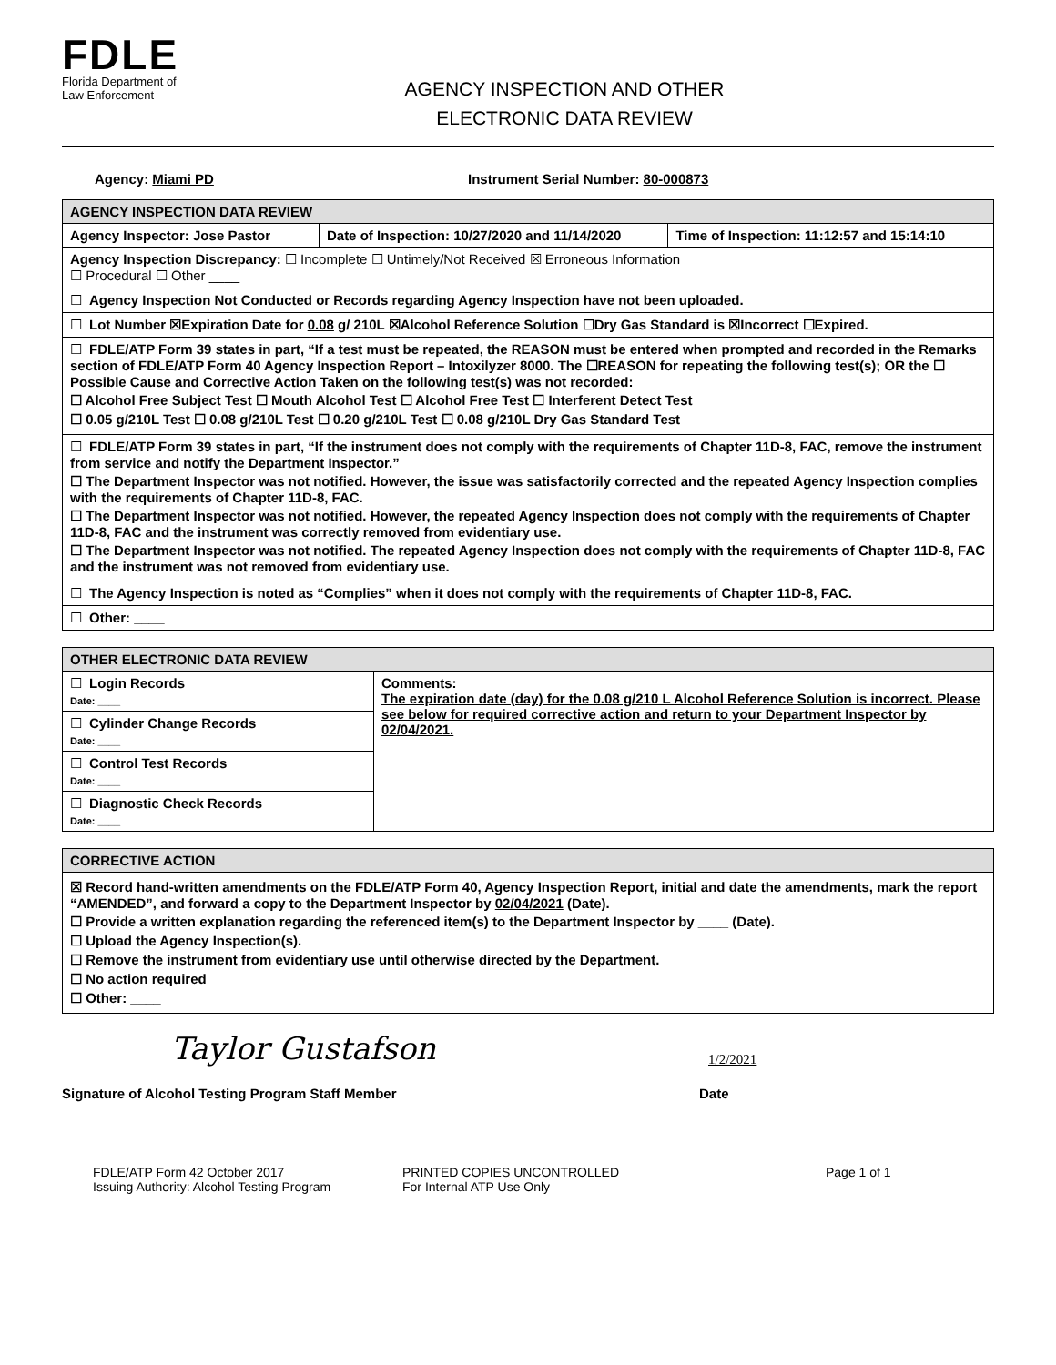FDLE
Florida Department of
Law Enforcement
AGENCY INSPECTION AND OTHER
ELECTRONIC DATA REVIEW
Agency: Miami PD Instrument Serial Number: 80-000873
| AGENCY INSPECTION DATA REVIEW | | |
| --- | --- | --- |
| Agency Inspector: Jose Pastor | Date of Inspection: 10/27/2020 and 11/14/2020 | Time of Inspection: 11:12:57 and 15:14:10 |
| Agency Inspection Discrepancy: ☐ Incomplete ☐ Untimely/Not Received ☒ Erroneous Information ☐ Procedural ☐ Other ____ | | |
| ☐ Agency Inspection Not Conducted or Records regarding Agency Inspection have not been uploaded. | | |
| ☐ Lot Number ☒Expiration Date for 0.08 g/ 210L ☒Alcohol Reference Solution ☐Dry Gas Standard is ☒Incorrect ☐Expired. | | |
| ☐ FDLE/ATP Form 39 states in part, “If a test must be repeated, the REASON must be entered when prompted and recorded in the Remarks section of FDLE/ATP Form 40 Agency Inspection Report – Intoxilyzer 8000. The ☐REASON for repeating the following test(s); OR the ☐ Possible Cause and Corrective Action Taken on the following test(s) was not recorded: ☐ Alcohol Free Subject Test ☐ Mouth Alcohol Test ☐ Alcohol Free Test ☐ Interferent Detect Test ☐ 0.05 g/210L Test ☐ 0.08 g/210L Test ☐ 0.20 g/210L Test ☐ 0.08 g/210L Dry Gas Standard Test | | |
| ☐ FDLE/ATP Form 39 states in part, “If the instrument does not comply with the requirements of Chapter 11D-8, FAC, remove the instrument from service and notify the Department Inspector.” ☐ The Department Inspector was not notified. However, the issue was satisfactorily corrected and the repeated Agency Inspection complies with the requirements of Chapter 11D-8, FAC. ☐ The Department Inspector was not notified. However, the repeated Agency Inspection does not comply with the requirements of Chapter 11D-8, FAC and the instrument was correctly removed from evidentiary use. ☐ The Department Inspector was not notified. The repeated Agency Inspection does not comply with the requirements of Chapter 11D-8, FAC and the instrument was not removed from evidentiary use. | | |
| ☐ The Agency Inspection is noted as “Complies” when it does not comply with the requirements of Chapter 11D-8, FAC. | | |
| ☐ Other: ____ | | |
| OTHER ELECTRONIC DATA REVIEW | |
| --- | --- |
| ☐ Login Records Date: ____ | Comments: The expiration date (day) for the 0.08 g/210 L Alcohol Reference Solution is incorrect. Please see below for required corrective action and return to your Department Inspector by 02/04/2021. |
| ☐ Cylinder Change Records Date: ____ | |
| ☐ Control Test Records Date: ____ | |
| ☐ Diagnostic Check Records Date: ____ | |
| CORRECTIVE ACTION |
| --- |
| ☒ Record hand-written amendments on the FDLE/ATP Form 40, Agency Inspection Report, initial and date the amendments, mark the report “AMENDED”, and forward a copy to the Department Inspector by 02/04/2021 (Date). ☐ Provide a written explanation regarding the referenced item(s) to the Department Inspector by ____ (Date). ☐ Upload the Agency Inspection(s). ☐ Remove the instrument from evidentiary use until otherwise directed by the Department. ☐ No action required ☐ Other: ____ |
Taylor Gustafson
1/2/2021
Signature of Alcohol Testing Program Staff Member Date
FDLE/ATP Form 42 October 2017
Issuing Authority: Alcohol Testing Program PRINTED COPIES UNCONTROLLED
For Internal ATP Use Only Page 1 of 1